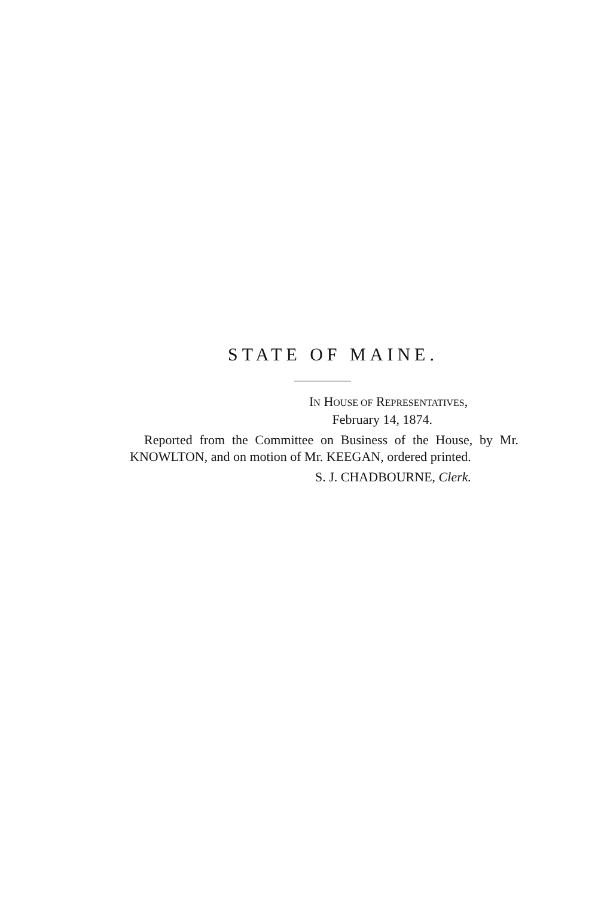STATE OF MAINE.
IN HOUSE OF REPRESENTATIVES,
February 14, 1874.
Reported from the Committee on Business of the House, by Mr. KNOWLTON, and on motion of Mr. KEEGAN, ordered printed.
S. J. CHADBOURNE, Clerk.